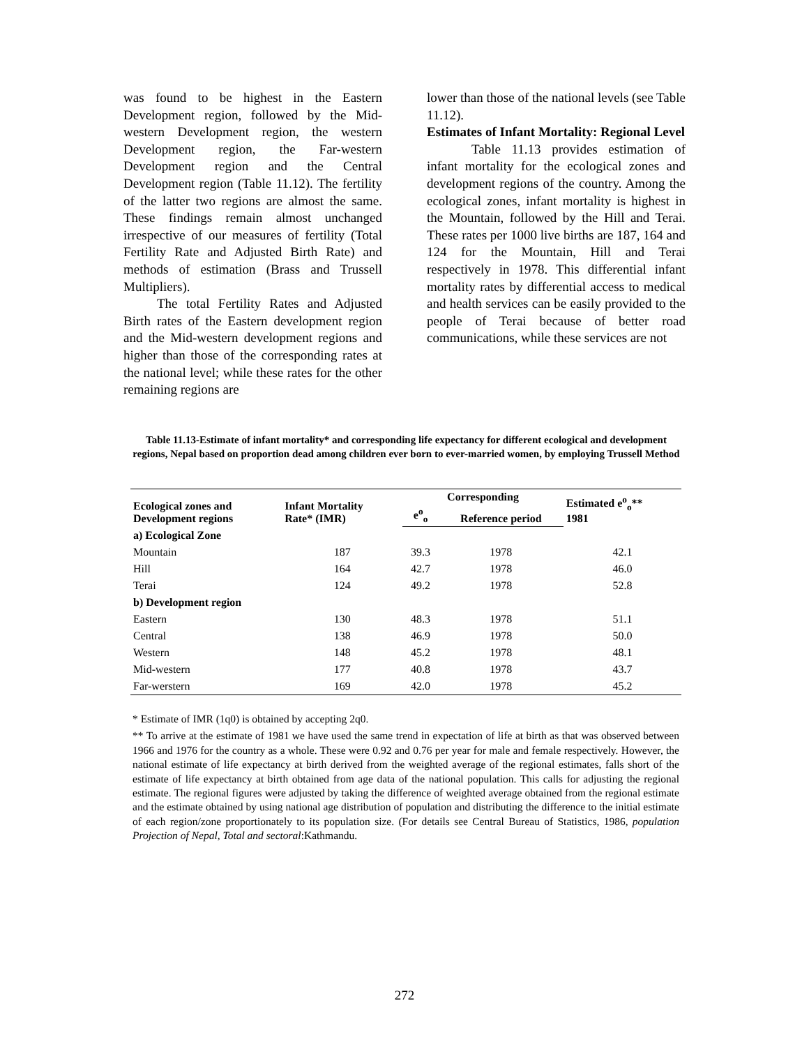was found to be highest in the Eastern Development region, followed by the Mid-western Development region, the western Development region, the Far-western Development region and the Central Development region (Table 11.12). The fertility of the latter two regions are almost the same. These findings remain almost unchanged irrespective of our measures of fertility (Total Fertility Rate and Adjusted Birth Rate) and methods of estimation (Brass and Trussell Multipliers).
The total Fertility Rates and Adjusted Birth rates of the Eastern development region and the Mid-western development regions and higher than those of the corresponding rates at the national level; while these rates for the other remaining regions are
lower than those of the national levels (see Table 11.12).
Estimates of Infant Mortality: Regional Level
Table 11.13 provides estimation of infant mortality for the ecological zones and development regions of the country. Among the ecological zones, infant mortality is highest in the Mountain, followed by the Hill and Terai. These rates per 1000 live births are 187, 164 and 124 for the Mountain, Hill and Terai respectively in 1978. This differential infant mortality rates by differential access to medical and health services can be easily provided to the people of Terai because of better road communications, while these services are not
Table 11.13-Estimate of infant mortality* and corresponding life expectancy for different ecological and development regions, Nepal based on proportion dead among children ever born to ever-married women, by employing Trussell Method
| Ecological zones and Development regions | Infant Mortality Rate* (IMR) | Corresponding | | Estimated e<sup>o</sup><sub>o</sub>** 1981 |
| --- | --- | --- | --- | --- |
| | | e<sup>o</sup><sub>o</sub> | Reference period | |
| a) Ecological Zone | | | | |
| Mountain | 187 | 39.3 | 1978 | 42.1 |
| Hill | 164 | 42.7 | 1978 | 46.0 |
| Terai | 124 | 49.2 | 1978 | 52.8 |
| b) Development region | | | | |
| Eastern | 130 | 48.3 | 1978 | 51.1 |
| Central | 138 | 46.9 | 1978 | 50.0 |
| Western | 148 | 45.2 | 1978 | 48.1 |
| Mid-western | 177 | 40.8 | 1978 | 43.7 |
| Far-werstern | 169 | 42.0 | 1978 | 45.2 |
* Estimate of IMR (1q0) is obtained by accepting 2q0.
** To arrive at the estimate of 1981 we have used the same trend in expectation of life at birth as that was observed between 1966 and 1976 for the country as a whole. These were 0.92 and 0.76 per year for male and female respectively. However, the national estimate of life expectancy at birth derived from the weighted average of the regional estimates, falls short of the estimate of life expectancy at birth obtained from age data of the national population. This calls for adjusting the regional estimate. The regional figures were adjusted by taking the difference of weighted average obtained from the regional estimate and the estimate obtained by using national age distribution of population and distributing the difference to the initial estimate of each region/zone proportionately to its population size. (For details see Central Bureau of Statistics, 1986, population Projection of Nepal, Total and sectoral:Kathmandu.
272